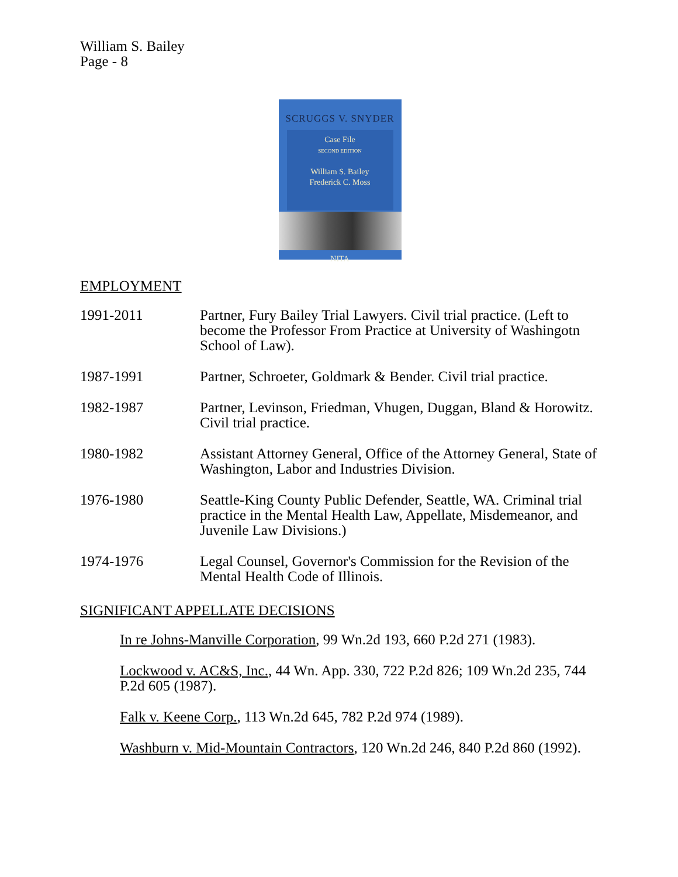William S. Bailey
Page - 8
SCRUGGS V. SNYDER
Case File
SECOND EDITION
William S. Bailey
Frederick C. Moss
NITA
EMPLOYMENT
1991-2011 Partner, Fury Bailey Trial Lawyers. Civil trial practice. (Left to become the Professor From Practice at University of Washingotn School of Law).
1987-1991 Partner, Schroeter, Goldmark & Bender. Civil trial practice.
1982-1987 Partner, Levinson, Friedman, Vhugen, Duggan, Bland & Horowitz. Civil trial practice.
1980-1982 Assistant Attorney General, Office of the Attorney General, State of Washington, Labor and Industries Division.
1976-1980 Seattle-King County Public Defender, Seattle, WA. Criminal trial practice in the Mental Health Law, Appellate, Misdemeanor, and Juvenile Law Divisions.)
1974-1976 Legal Counsel, Governor's Commission for the Revision of the Mental Health Code of Illinois.
SIGNIFICANT APPELLATE DECISIONS
In re Johns-Manville Corporation, 99 Wn.2d 193, 660 P.2d 271 (1983).
Lockwood v. AC&S, Inc., 44 Wn. App. 330, 722 P.2d 826; 109 Wn.2d 235, 744 P.2d 605 (1987).
Falk v. Keene Corp., 113 Wn.2d 645, 782 P.2d 974 (1989).
Washburn v. Mid-Mountain Contractors, 120 Wn.2d 246, 840 P.2d 860 (1992).